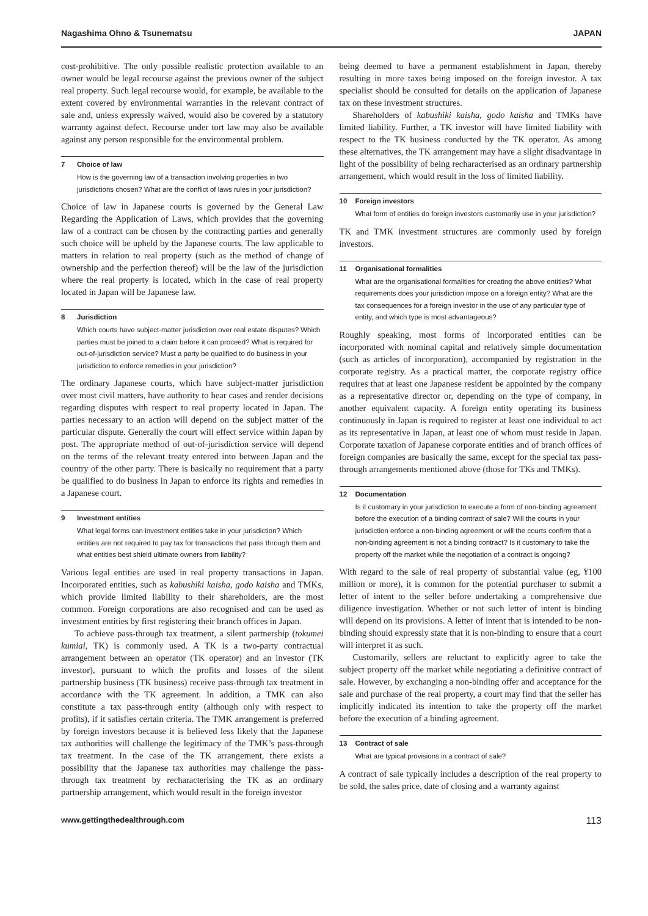Nagashima Ohno & Tsunematsu JAPAN
cost-prohibitive. The only possible realistic protection available to an owner would be legal recourse against the previous owner of the subject real property. Such legal recourse would, for example, be available to the extent covered by environmental warranties in the relevant contract of sale and, unless expressly waived, would also be covered by a statutory warranty against defect. Recourse under tort law may also be available against any person responsible for the environmental problem.
7 Choice of law
How is the governing law of a transaction involving properties in two jurisdictions chosen? What are the conflict of laws rules in your jurisdiction?
Choice of law in Japanese courts is governed by the General Law Regarding the Application of Laws, which provides that the governing law of a contract can be chosen by the contracting parties and generally such choice will be upheld by the Japanese courts. The law applicable to matters in relation to real property (such as the method of change of ownership and the perfection thereof) will be the law of the jurisdiction where the real property is located, which in the case of real property located in Japan will be Japanese law.
8 Jurisdiction
Which courts have subject-matter jurisdiction over real estate disputes? Which parties must be joined to a claim before it can proceed? What is required for out-of-jurisdiction service? Must a party be qualified to do business in your jurisdiction to enforce remedies in your jurisdiction?
The ordinary Japanese courts, which have subject-matter jurisdiction over most civil matters, have authority to hear cases and render decisions regarding disputes with respect to real property located in Japan. The parties necessary to an action will depend on the subject matter of the particular dispute. Generally the court will effect service within Japan by post. The appropriate method of out-of-jurisdiction service will depend on the terms of the relevant treaty entered into between Japan and the country of the other party. There is basically no requirement that a party be qualified to do business in Japan to enforce its rights and remedies in a Japanese court.
9 Investment entities
What legal forms can investment entities take in your jurisdiction? Which entities are not required to pay tax for transactions that pass through them and what entities best shield ultimate owners from liability?
Various legal entities are used in real property transactions in Japan. Incorporated entities, such as kabushiki kaisha, godo kaisha and TMKs, which provide limited liability to their shareholders, are the most common. Foreign corporations are also recognised and can be used as investment entities by first registering their branch offices in Japan.
To achieve pass-through tax treatment, a silent partnership (tokumei kumiai, TK) is commonly used. A TK is a two-party contractual arrangement between an operator (TK operator) and an investor (TK investor), pursuant to which the profits and losses of the silent partnership business (TK business) receive pass-through tax treatment in accordance with the TK agreement. In addition, a TMK can also constitute a tax pass-through entity (although only with respect to profits), if it satisfies certain criteria. The TMK arrangement is preferred by foreign investors because it is believed less likely that the Japanese tax authorities will challenge the legitimacy of the TMK’s pass-through tax treatment. In the case of the TK arrangement, there exists a possibility that the Japanese tax authorities may challenge the pass-through tax treatment by recharacterising the TK as an ordinary partnership arrangement, which would result in the foreign investor
being deemed to have a permanent establishment in Japan, thereby resulting in more taxes being imposed on the foreign investor. A tax specialist should be consulted for details on the application of Japanese tax on these investment structures.
Shareholders of kabushiki kaisha, godo kaisha and TMKs have limited liability. Further, a TK investor will have limited liability with respect to the TK business conducted by the TK operator. As among these alternatives, the TK arrangement may have a slight disadvantage in light of the possibility of being recharacterised as an ordinary partnership arrangement, which would result in the loss of limited liability.
10 Foreign investors
What form of entities do foreign investors customarily use in your jurisdiction?
TK and TMK investment structures are commonly used by foreign investors.
11 Organisational formalities
What are the organisational formalities for creating the above entities? What requirements does your jurisdiction impose on a foreign entity? What are the tax consequences for a foreign investor in the use of any particular type of entity, and which type is most advantageous?
Roughly speaking, most forms of incorporated entities can be incorporated with nominal capital and relatively simple documentation (such as articles of incorporation), accompanied by registration in the corporate registry. As a practical matter, the corporate registry office requires that at least one Japanese resident be appointed by the company as a representative director or, depending on the type of company, in another equivalent capacity. A foreign entity operating its business continuously in Japan is required to register at least one individual to act as its representative in Japan, at least one of whom must reside in Japan. Corporate taxation of Japanese corporate entities and of branch offices of foreign companies are basically the same, except for the special tax pass-through arrangements mentioned above (those for TKs and TMKs).
12 Documentation
Is it customary in your jurisdiction to execute a form of non-binding agreement before the execution of a binding contract of sale? Will the courts in your jurisdiction enforce a non-binding agreement or will the courts confirm that a non-binding agreement is not a binding contract? Is it customary to take the property off the market while the negotiation of a contract is ongoing?
With regard to the sale of real property of substantial value (eg, ¥100 million or more), it is common for the potential purchaser to submit a letter of intent to the seller before undertaking a comprehensive due diligence investigation. Whether or not such letter of intent is binding will depend on its provisions. A letter of intent that is intended to be non-binding should expressly state that it is non-binding to ensure that a court will interpret it as such.
Customarily, sellers are reluctant to explicitly agree to take the subject property off the market while negotiating a definitive contract of sale. However, by exchanging a non-binding offer and acceptance for the sale and purchase of the real property, a court may find that the seller has implicitly indicated its intention to take the property off the market before the execution of a binding agreement.
13 Contract of sale
What are typical provisions in a contract of sale?
A contract of sale typically includes a description of the real property to be sold, the sales price, date of closing and a warranty against
www.gettingthedealthrough.com 113